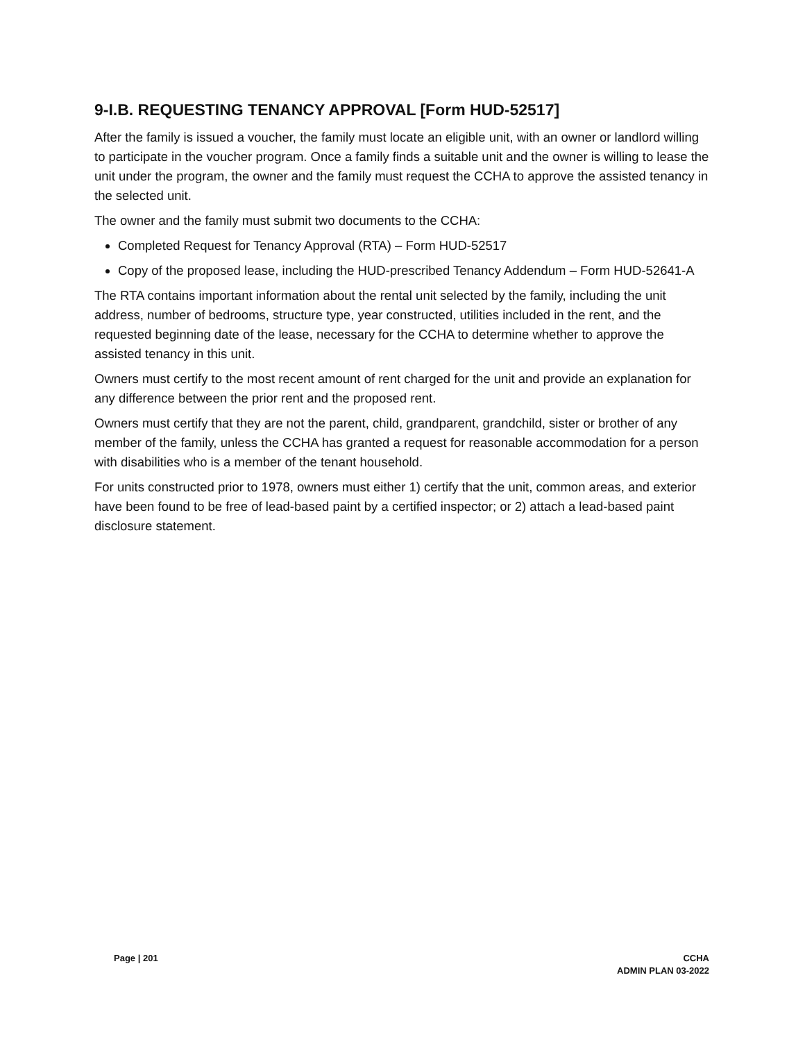9-I.B. REQUESTING TENANCY APPROVAL [Form HUD-52517]
After the family is issued a voucher, the family must locate an eligible unit, with an owner or landlord willing to participate in the voucher program. Once a family finds a suitable unit and the owner is willing to lease the unit under the program, the owner and the family must request the CCHA to approve the assisted tenancy in the selected unit.
The owner and the family must submit two documents to the CCHA:
Completed Request for Tenancy Approval (RTA) – Form HUD-52517
Copy of the proposed lease, including the HUD-prescribed Tenancy Addendum – Form HUD-52641-A
The RTA contains important information about the rental unit selected by the family, including the unit address, number of bedrooms, structure type, year constructed, utilities included in the rent, and the requested beginning date of the lease, necessary for the CCHA to determine whether to approve the assisted tenancy in this unit.
Owners must certify to the most recent amount of rent charged for the unit and provide an explanation for any difference between the prior rent and the proposed rent.
Owners must certify that they are not the parent, child, grandparent, grandchild, sister or brother of any member of the family, unless the CCHA has granted a request for reasonable accommodation for a person with disabilities who is a member of the tenant household.
For units constructed prior to 1978, owners must either 1) certify that the unit, common areas, and exterior have been found to be free of lead-based paint by a certified inspector; or 2) attach a lead-based paint disclosure statement.
Page | 201 CCHA
ADMIN PLAN 03-2022